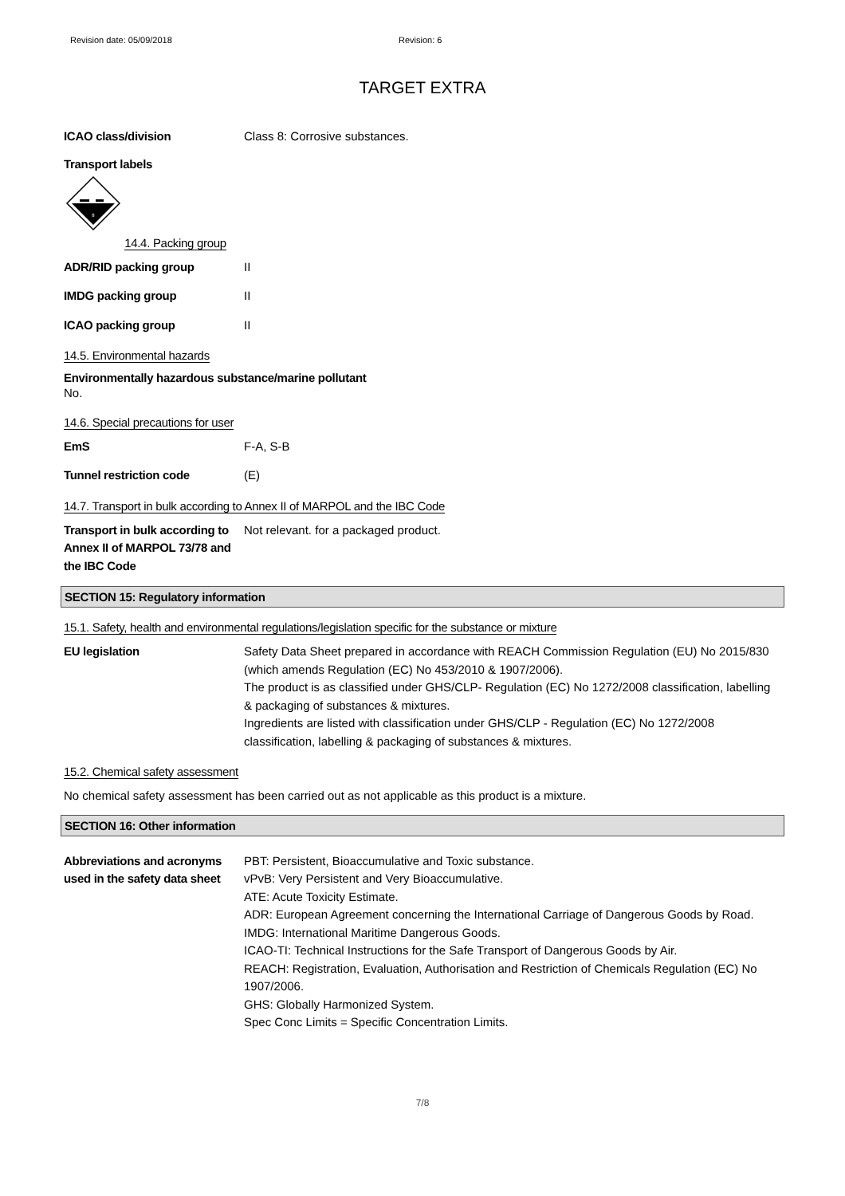Revision date: 05/09/2018 Revision: 6
TARGET EXTRA
ICAO class/division Class 8: Corrosive substances.
Transport labels
8
14.4. Packing group
ADR/RID packing group II
IMDG packing group II
ICAO packing group II
14.5. Environmental hazards
Environmentally hazardous substance/marine pollutant
No.
14.6. Special precautions for user
EmS F-A, S-B
Tunnel restriction code (E)
14.7. Transport in bulk according to Annex II of MARPOL and the IBC Code
Transport in bulk according to Annex II of MARPOL 73/78 and the IBC Code
Not relevant. for a packaged product.
SECTION 15: Regulatory information
15.1. Safety, health and environmental regulations/legislation specific for the substance or mixture
EU legislation Safety Data Sheet prepared in accordance with REACH Commission Regulation (EU) No 2015/830 (which amends Regulation (EC) No 453/2010 & 1907/2006).
The product is as classified under GHS/CLP- Regulation (EC) No 1272/2008 classification, labelling & packaging of substances & mixtures.
Ingredients are listed with classification under GHS/CLP - Regulation (EC) No 1272/2008 classification, labelling & packaging of substances & mixtures.
15.2. Chemical safety assessment
No chemical safety assessment has been carried out as not applicable as this product is a mixture.
SECTION 16: Other information
Abbreviations and acronyms used in the safety data sheet
PBT: Persistent, Bioaccumulative and Toxic substance.
vPvB: Very Persistent and Very Bioaccumulative.
ATE: Acute Toxicity Estimate.
ADR: European Agreement concerning the International Carriage of Dangerous Goods by Road.
IMDG: International Maritime Dangerous Goods.
ICAO-TI: Technical Instructions for the Safe Transport of Dangerous Goods by Air.
REACH: Registration, Evaluation, Authorisation and Restriction of Chemicals Regulation (EC) No 1907/2006.
GHS: Globally Harmonized System.
Spec Conc Limits = Specific Concentration Limits.
7/8